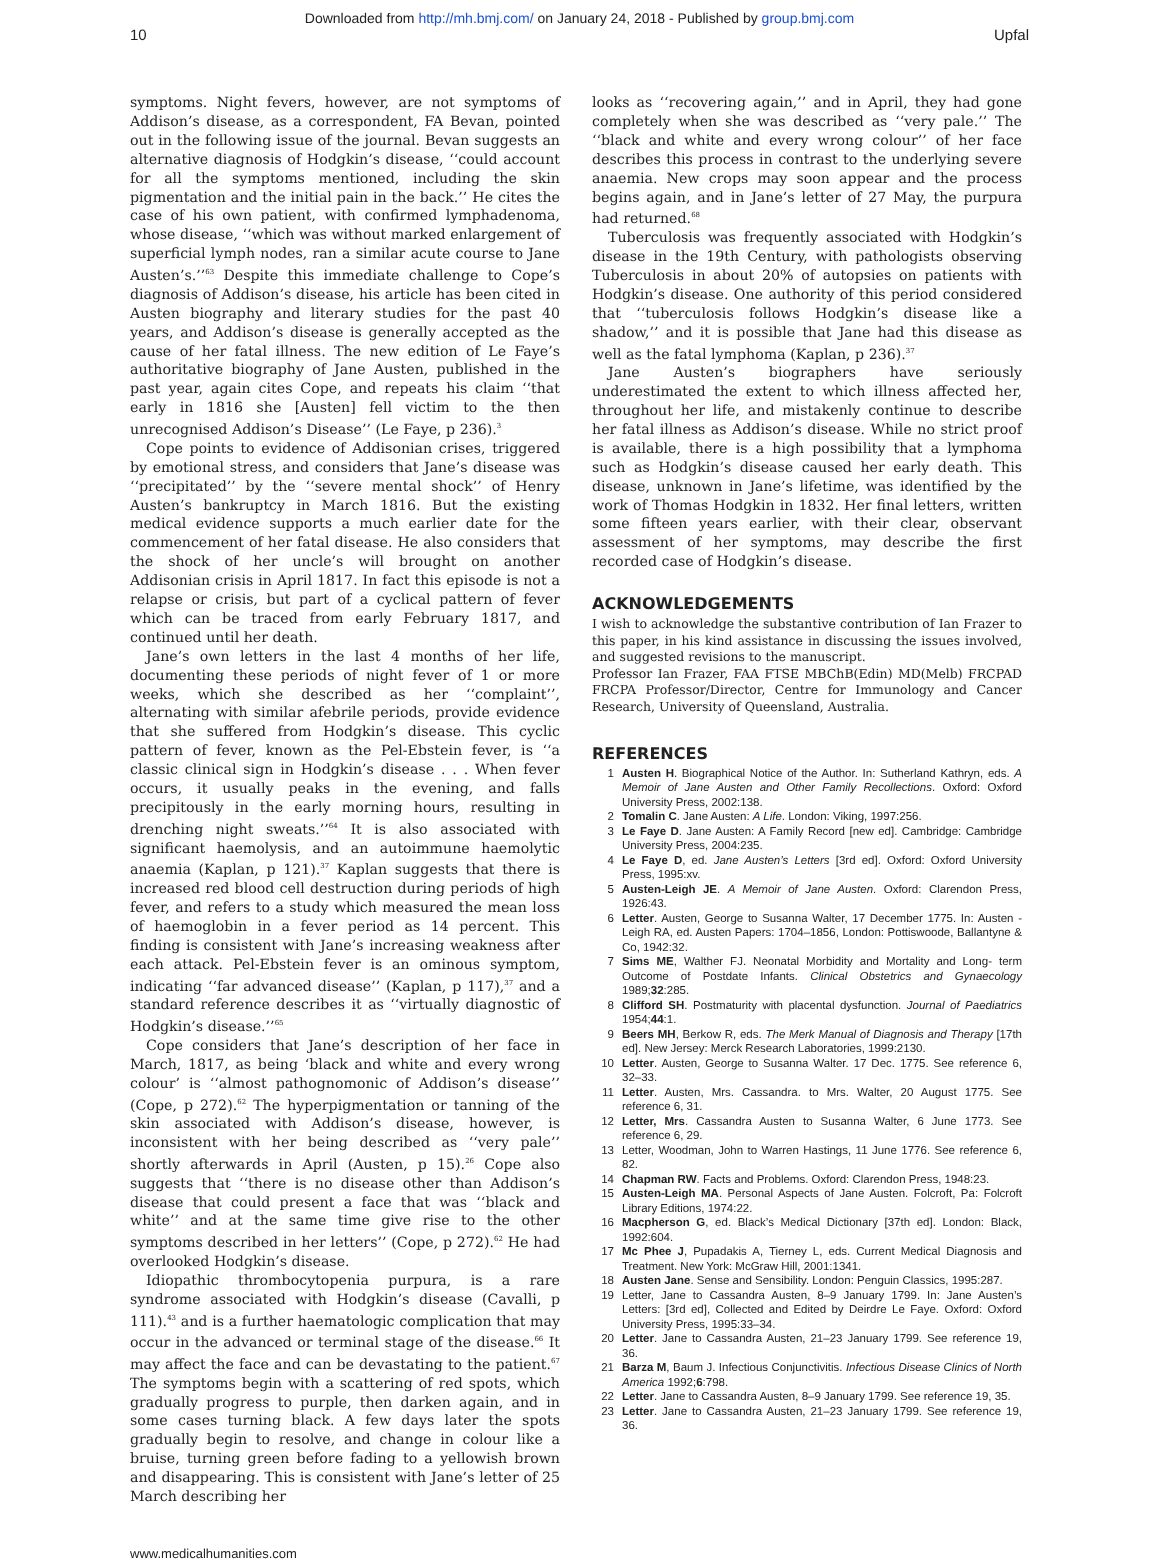Downloaded from http://mh.bmj.com/ on January 24, 2018 - Published by group.bmj.com
10 Upfal
symptoms. Night fevers, however, are not symptoms of Addison’s disease, as a correspondent, FA Bevan, pointed out in the following issue of the journal. Bevan suggests an alternative diagnosis of Hodgkin’s disease, ‘‘could account for all the symptoms mentioned, including the skin pigmentation and the initial pain in the back.’’ He cites the case of his own patient, with confirmed lymphadenoma, whose disease, ‘‘which was without marked enlargement of superficial lymph nodes, ran a similar acute course to Jane Austen’s.’’<sup>63</sup> Despite this immediate challenge to Cope’s diagnosis of Addison’s disease, his article has been cited in Austen biography and literary studies for the past 40 years, and Addison’s disease is generally accepted as the cause of her fatal illness. The new edition of Le Faye’s authoritative biography of Jane Austen, published in the past year, again cites Cope, and repeats his claim ‘‘that early in 1816 she [Austen] fell victim to the then unrecognised Addison’s Disease’’ (Le Faye, p 236).<sup>3</sup>
Cope points to evidence of Addisonian crises, triggered by emotional stress, and considers that Jane’s disease was ‘‘precipitated’’ by the ‘‘severe mental shock’’ of Henry Austen’s bankruptcy in March 1816. But the existing medical evidence supports a much earlier date for the commencement of her fatal disease. He also considers that the shock of her uncle’s will brought on another Addisonian crisis in April 1817. In fact this episode is not a relapse or crisis, but part of a cyclical pattern of fever which can be traced from early February 1817, and continued until her death.
Jane’s own letters in the last 4 months of her life, documenting these periods of night fever of 1 or more weeks, which she described as her ‘‘complaint’’, alternating with similar afebrile periods, provide evidence that she suffered from Hodgkin’s disease. This cyclic pattern of fever, known as the Pel-Ebstein fever, is ‘‘a classic clinical sign in Hodgkin’s disease . . . When fever occurs, it usually peaks in the evening, and falls precipitously in the early morning hours, resulting in drenching night sweats.’’<sup>64</sup> It is also associated with significant haemolysis, and an autoimmune haemolytic anaemia (Kaplan, p 121).<sup>37</sup> Kaplan suggests that there is increased red blood cell destruction during periods of high fever, and refers to a study which measured the mean loss of haemoglobin in a fever period as 14 percent. This finding is consistent with Jane’s increasing weakness after each attack. Pel-Ebstein fever is an ominous symptom, indicating ‘‘far advanced disease’’ (Kaplan, p 117),<sup>37</sup> and a standard reference describes it as ‘‘virtually diagnostic of Hodgkin’s disease.’’<sup>65</sup>
Cope considers that Jane’s description of her face in March, 1817, as being ‘black and white and every wrong colour’ is ‘‘almost pathognomonic of Addison’s disease’’ (Cope, p 272).<sup>62</sup> The hyperpigmentation or tanning of the skin associated with Addison’s disease, however, is inconsistent with her being described as ‘‘very pale’’ shortly afterwards in April (Austen, p 15).<sup>26</sup> Cope also suggests that ‘‘there is no disease other than Addison’s disease that could present a face that was ‘‘black and white’’ and at the same time give rise to the other symptoms described in her letters’’ (Cope, p 272).<sup>62</sup> He had overlooked Hodgkin’s disease.
Idiopathic thrombocytopenia purpura, is a rare syndrome associated with Hodgkin’s disease (Cavalli, p 111).<sup>43</sup> and is a further haematologic complication that may occur in the advanced or terminal stage of the disease.<sup>66</sup> It may affect the face and can be devastating to the patient.<sup>67</sup> The symptoms begin with a scattering of red spots, which gradually progress to purple, then darken again, and in some cases turning black. A few days later the spots gradually begin to resolve, and change in colour like a bruise, turning green before fading to a yellowish brown and disappearing. This is consistent with Jane’s letter of 25 March describing her
looks as ‘‘recovering again,’’ and in April, they had gone completely when she was described as ‘‘very pale.’’ The ‘‘black and white and every wrong colour’’ of her face describes this process in contrast to the underlying severe anaemia. New crops may soon appear and the process begins again, and in Jane’s letter of 27 May, the purpura had returned.<sup>68</sup>
Tuberculosis was frequently associated with Hodgkin’s disease in the 19th Century, with pathologists observing Tuberculosis in about 20% of autopsies on patients with Hodgkin’s disease. One authority of this period considered that ‘‘tuberculosis follows Hodgkin’s disease like a shadow,’’ and it is possible that Jane had this disease as well as the fatal lymphoma (Kaplan, p 236).<sup>37</sup>
Jane Austen’s biographers have seriously underestimated the extent to which illness affected her, throughout her life, and mistakenly continue to describe her fatal illness as Addison’s disease. While no strict proof is available, there is a high possibility that a lymphoma such as Hodgkin’s disease caused her early death. This disease, unknown in Jane’s lifetime, was identified by the work of Thomas Hodgkin in 1832. Her final letters, written some fifteen years earlier, with their clear, observant assessment of her symptoms, may describe the first recorded case of Hodgkin’s disease.
ACKNOWLEDGEMENTS
I wish to acknowledge the substantive contribution of Ian Frazer to this paper, in his kind assistance in discussing the issues involved, and suggested revisions to the manuscript.
Professor Ian Frazer, FAA FTSE MBChB(Edin) MD(Melb) FRCPAD FRCPA Professor/Director, Centre for Immunology and Cancer Research, University of Queensland, Australia.
REFERENCES
1 Austen H. Biographical Notice of the Author. In: Sutherland Kathryn, eds. A Memoir of Jane Austen and Other Family Recollections. Oxford: Oxford University Press, 2002:138.
2 Tomalin C. Jane Austen: A Life. London: Viking, 1997:256.
3 Le Faye D. Jane Austen: A Family Record [new ed]. Cambridge: Cambridge University Press, 2004:235.
4 Le Faye D, ed. Jane Austen’s Letters [3rd ed]. Oxford: Oxford University Press, 1995:xv.
5 Austen-Leigh JE. A Memoir of Jane Austen. Oxford: Clarendon Press, 1926:43.
6 Letter. Austen, George to Susanna Walter, 17 December 1775. In: Austen - Leigh RA, ed. Austen Papers: 1704–1856, London: Pottiswoode, Ballantyne & Co, 1942:32.
7 Sims ME, Walther FJ. Neonatal Morbidity and Mortality and Long- term Outcome of Postdate Infants. Clinical Obstetrics and Gynaecology 1989;32:285.
8 Clifford SH. Postmaturity with placental dysfunction. Journal of Paediatrics 1954;44:1.
9 Beers MH, Berkow R, eds. The Merk Manual of Diagnosis and Therapy [17th ed]. New Jersey: Merck Research Laboratories, 1999:2130.
10 Letter. Austen, George to Susanna Walter. 17 Dec. 1775. See reference 6, 32–33.
11 Letter. Austen, Mrs. Cassandra. to Mrs. Walter, 20 August 1775. See reference 6, 31.
12 Letter, Mrs. Cassandra Austen to Susanna Walter, 6 June 1773. See reference 6, 29.
13 Letter, Woodman, John to Warren Hastings, 11 June 1776. See reference 6, 82.
14 Chapman RW. Facts and Problems. Oxford: Clarendon Press, 1948:23.
15 Austen-Leigh MA. Personal Aspects of Jane Austen. Folcroft, Pa: Folcroft Library Editions, 1974:22.
16 Macpherson G, ed. Black’s Medical Dictionary [37th ed]. London: Black, 1992:604.
17 Mc Phee J, Pupadakis A, Tierney L, eds. Current Medical Diagnosis and Treatment. New York: McGraw Hill, 2001:1341.
18 Austen Jane. Sense and Sensibility. London: Penguin Classics, 1995:287.
19 Letter, Jane to Cassandra Austen, 8–9 January 1799. In: Jane Austen’s Letters: [3rd ed], Collected and Edited by Deirdre Le Faye. Oxford: Oxford University Press, 1995:33–34.
20 Letter. Jane to Cassandra Austen, 21–23 January 1799. See reference 19, 36.
21 Barza M, Baum J. Infectious Conjunctivitis. Infectious Disease Clinics of North America 1992;6:798.
22 Letter. Jane to Cassandra Austen, 8–9 January 1799. See reference 19, 35.
23 Letter. Jane to Cassandra Austen, 21–23 January 1799. See reference 19, 36.
www.medicalhumanities.com